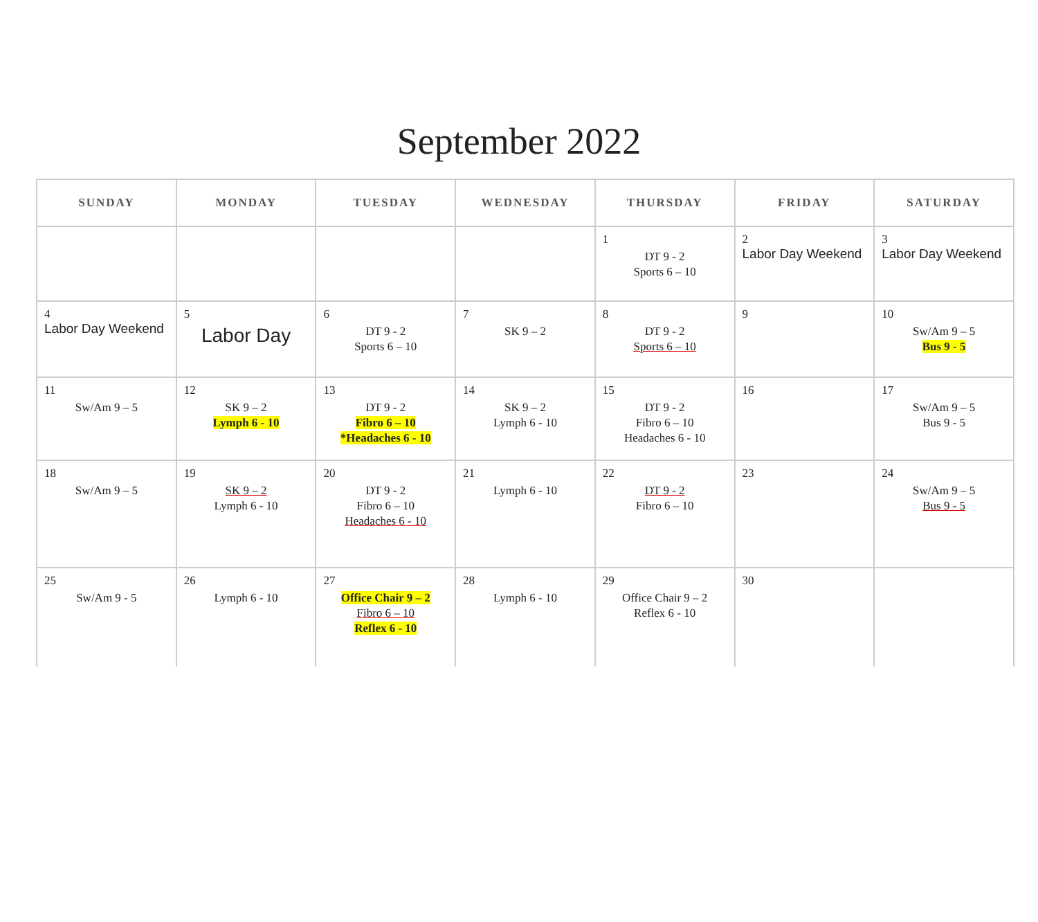September 2022
| SUNDAY | MONDAY | TUESDAY | WEDNESDAY | THURSDAY | FRIDAY | SATURDAY |
| --- | --- | --- | --- | --- | --- | --- |
| | | | | 1 DT 9 - 2 Sports 6 – 10 | 2 Labor Day Weekend | 3 Labor Day Weekend |
| 4 Labor Day Weekend | 5 Labor Day | 6 DT 9 - 2 Sports 6 – 10 | 7 SK 9 – 2 | 8 DT 9 - 2 Sports 6 – 10 | 9 | 10 Sw/Am 9 – 5 Bus 9 - 5 |
| 11 Sw/Am 9 – 5 | 12 SK 9 – 2 Lymph 6 - 10 | 13 DT 9 - 2 Fibro 6 – 10 *Headaches 6 - 10 | 14 SK 9 – 2 Lymph 6 - 10 | 15 DT 9 - 2 Fibro 6 – 10 Headaches 6 - 10 | 16 | 17 Sw/Am 9 – 5 Bus 9 - 5 |
| 18 Sw/Am 9 – 5 | 19 SK 9 – 2 Lymph 6 - 10 | 20 DT 9 - 2 Fibro 6 – 10 Headaches 6 - 10 | 21 Lymph 6 - 10 | 22 DT 9 - 2 Fibro 6 – 10 | 23 | 24 Sw/Am 9 – 5 Bus 9 - 5 |
| 25 Sw/Am 9 - 5 | 26 Lymph 6 - 10 | 27 Office Chair 9 – 2 Fibro 6 – 10 Reflex 6 - 10 | 28 Lymph 6 - 10 | 29 Office Chair 9 – 2 Reflex 6 - 10 | 30 | |